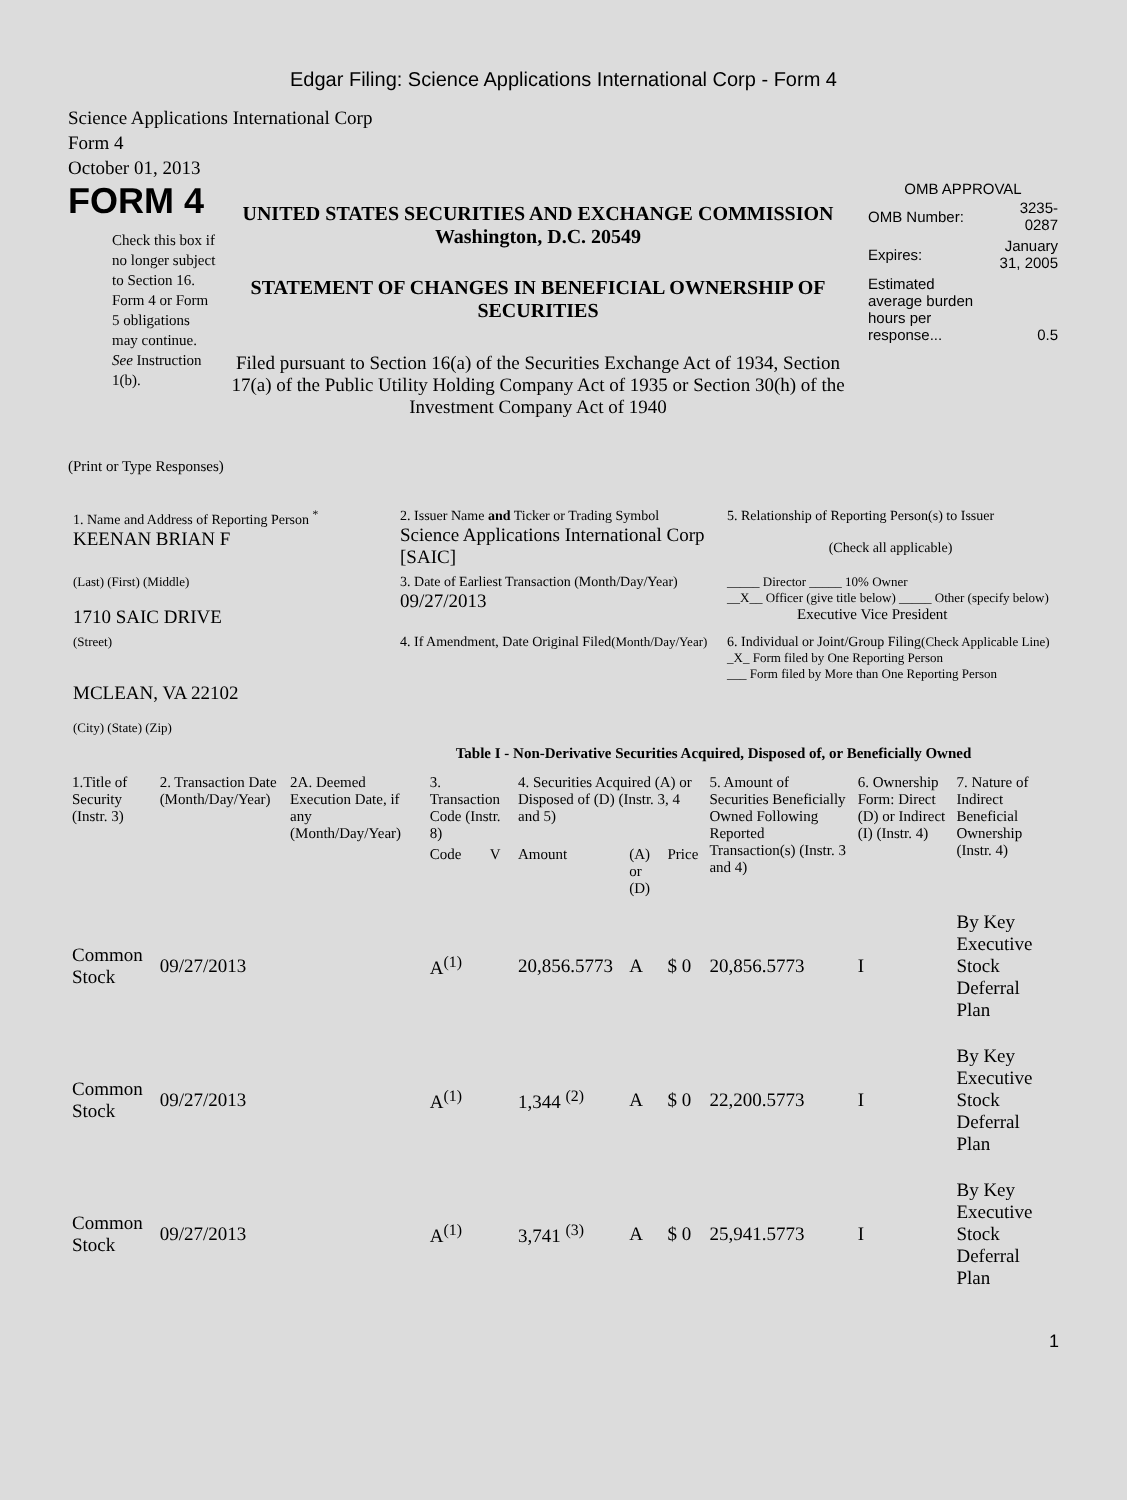Edgar Filing: Science Applications International Corp - Form 4
Science Applications International Corp
Form 4
October 01, 2013
FORM 4
Check this box if no longer subject to Section 16. Form 4 or Form 5 obligations may continue. See Instruction 1(b).
UNITED STATES SECURITIES AND EXCHANGE COMMISSION
Washington, D.C. 20549
STATEMENT OF CHANGES IN BENEFICIAL OWNERSHIP OF SECURITIES
Filed pursuant to Section 16(a) of the Securities Exchange Act of 1934, Section 17(a) of the Public Utility Holding Company Act of 1935 or Section 30(h) of the Investment Company Act of 1940
OMB APPROVAL
| OMB Number: | 3235-0287 |
| Expires: | January 31, 2005 |
| Estimated average burden hours per response... | 0.5 |
(Print or Type Responses)
| 1. Name and Address of Reporting Person <sup>*</sup> KEENAN BRIAN F | 2. Issuer Name and Ticker or Trading Symbol Science Applications International Corp [SAIC] | 5. Relationship of Reporting Person(s) to Issuer (Check all applicable) |
| (Last) (First) (Middle) 1710 SAIC DRIVE | 3. Date of Earliest Transaction (Month/Day/Year) 09/27/2013 | _____ Director _____ 10% Owner __X__ Officer (give title below) _____ Other (specify below) Executive Vice President |
| (Street) MCLEAN, VA 22102 (City) (State) (Zip) | 4. If Amendment, Date Original Filed (Month/Day/Year) | 6. Individual or Joint/Group Filing (Check Applicable Line) _X_ Form filed by One Reporting Person ___ Form filed by More than One Reporting Person |
Table I - Non-Derivative Securities Acquired, Disposed of, or Beneficially Owned
| 1.Title of Security (Instr. 3) | 2. Transaction Date (Month/Day/Year) | 2A. Deemed Execution Date, if any (Month/Day/Year) | 3. Transaction Code (Instr. 8) | | 4. Securities Acquired (A) or Disposed of (D) (Instr. 3, 4 and 5) | | | 5. Amount of Securities Beneficially Owned Following Reported Transaction(s) (Instr. 3 and 4) | 6. Ownership Form: Direct (D) or Indirect (I) (Instr. 4) | 7. Nature of Indirect Beneficial Ownership (Instr. 4) |
| --- | --- | --- | --- | --- | --- | --- | --- | --- | --- | --- |
| | | | Code | V | Amount | (A) or (D) | Price | | | |
| Common Stock | 09/27/2013 | | A<sup>(1)</sup> | | 20,856.5773 | A | $ 0 | 20,856.5773 | I | By Key Executive Stock Deferral Plan |
| Common Stock | 09/27/2013 | | A<sup>(1)</sup> | | 1,344 <sup>(2)</sup> | A | $ 0 | 22,200.5773 | I | By Key Executive Stock Deferral Plan |
| Common Stock | 09/27/2013 | | A<sup>(1)</sup> | | 3,741 <sup>(3)</sup> | A | $ 0 | 25,941.5773 | I | By Key Executive Stock Deferral Plan |
1